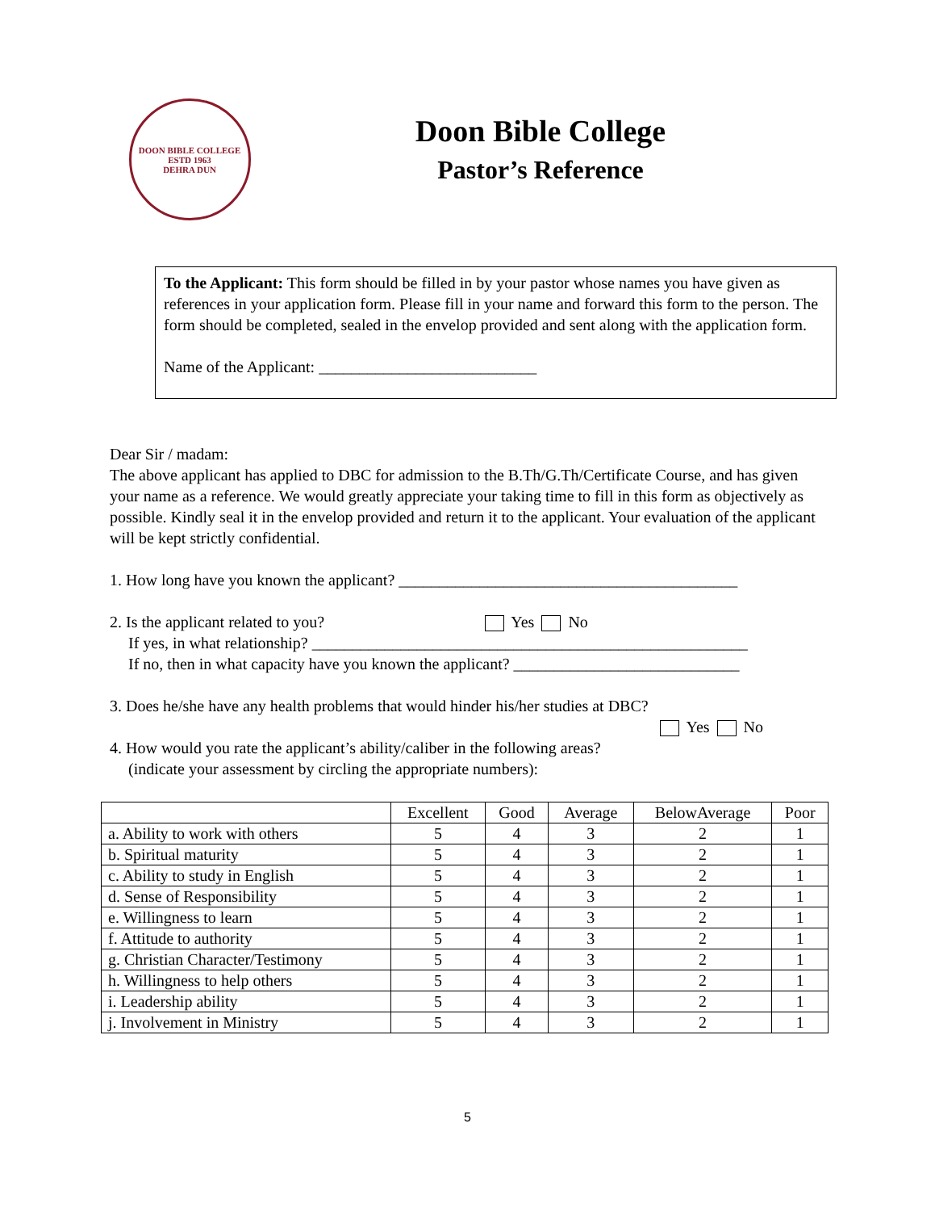DOON BIBLE COLLEGE
ESTD 1963
DEHRA DUN
Doon Bible College
Pastor’s Reference
To the Applicant: This form should be filled in by your pastor whose names you have given as references in your application form. Please fill in your name and forward this form to the person. The form should be completed, sealed in the envelop provided and sent along with the application form.
Name of the Applicant: ___________________________
Dear Sir / madam:
The above applicant has applied to DBC for admission to the B.Th/G.Th/Certificate Course, and has given your name as a reference. We would greatly appreciate your taking time to fill in this form as objectively as possible. Kindly seal it in the envelop provided and return it to the applicant. Your evaluation of the applicant will be kept strictly confidential.
1. How long have you known the applicant? __________________________________________
2. Is the applicant related to you? Yes No
If yes, in what relationship? ______________________________________________________
If no, then in what capacity have you known the applicant? ____________________________
3. Does he/she have any health problems that would hinder his/her studies at DBC?
Yes No
4. How would you rate the applicant’s ability/caliber in the following areas?
(indicate your assessment by circling the appropriate numbers):
| | Excellent | Good | Average | BelowAverage | Poor |
| --- | --- | --- | --- | --- | --- |
| a. Ability to work with others | 5 | 4 | 3 | 2 | 1 |
| b. Spiritual maturity | 5 | 4 | 3 | 2 | 1 |
| c. Ability to study in English | 5 | 4 | 3 | 2 | 1 |
| d. Sense of Responsibility | 5 | 4 | 3 | 2 | 1 |
| e. Willingness to learn | 5 | 4 | 3 | 2 | 1 |
| f. Attitude to authority | 5 | 4 | 3 | 2 | 1 |
| g. Christian Character/Testimony | 5 | 4 | 3 | 2 | 1 |
| h. Willingness to help others | 5 | 4 | 3 | 2 | 1 |
| i. Leadership ability | 5 | 4 | 3 | 2 | 1 |
| j. Involvement in Ministry | 5 | 4 | 3 | 2 | 1 |
5